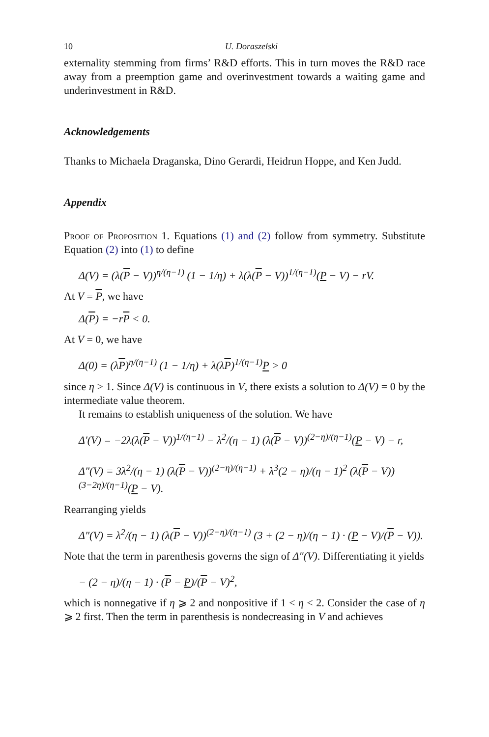10 U. Doraszelski
externality stemming from firms’ R&D efforts. This in turn moves the R&D race away from a preemption game and overinvestment towards a waiting game and underinvestment in R&D.
Acknowledgements
Thanks to Michaela Draganska, Dino Gerardi, Heidrun Hoppe, and Ken Judd.
Appendix
Proof of Proposition 1. Equations (1) and (2) follow from symmetry. Substitute Equation (2) into (1) to define
Δ(V) = (λ(P − V))<sup>η/(η−1)</sup> (1 − 1/η) + λ(λ(P − V))<sup>1/(η−1)</sup>(P − V) − rV.
At V = P, we have
Δ(P) = −rP < 0.
At V = 0, we have
Δ(0) = (λP)<sup>η/(η−1)</sup> (1 − 1/η) + λ(λP)<sup>1/(η−1)</sup>P > 0
since η > 1. Since Δ(V) is continuous in V, there exists a solution to Δ(V) = 0 by the intermediate value theorem.
It remains to establish uniqueness of the solution. We have
Δ′(V) = −2λ(λ(P − V))<sup>1/(η−1)</sup> − λ<sup>2</sup>/(η − 1) (λ(P − V))<sup>(2−η)/(η−1)</sup>(P − V) − r,
Δ″(V) = 3λ<sup>2</sup>/(η − 1) (λ(P − V))<sup>(2−η)/(η−1)</sup> + λ<sup>3</sup>(2 − η)/(η − 1)<sup>2</sup> (λ(P − V))<sup>(3−2η)/(η−1)</sup>(P − V).
Rearranging yields
Δ″(V) = λ<sup>2</sup>/(η − 1) (λ(P − V))<sup>(2−η)/(η−1)</sup> (3 + (2 − η)/(η − 1) · (P − V)/(P − V)).
Note that the term in parenthesis governs the sign of Δ″(V). Differentiating it yields
− (2 − η)/(η − 1) · (P − P)/(P − V)<sup>2</sup>,
which is nonnegative if η ⩾ 2 and nonpositive if 1 < η < 2. Consider the case of η ⩾ 2 first. Then the term in parenthesis is nondecreasing in V and achieves